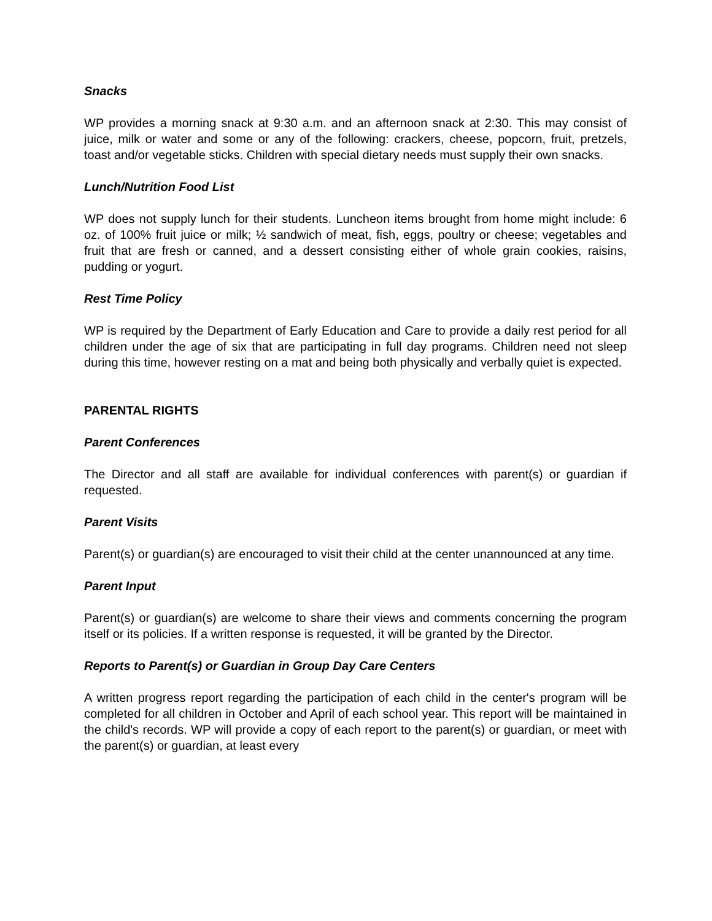Snacks
WP provides a morning snack at 9:30 a.m. and an afternoon snack at 2:30. This may consist of juice, milk or water and some or any of the following: crackers, cheese, popcorn, fruit, pretzels, toast and/or vegetable sticks. Children with special dietary needs must supply their own snacks.
Lunch/Nutrition Food List
WP does not supply lunch for their students. Luncheon items brought from home might include: 6 oz. of 100% fruit juice or milk; ½ sandwich of meat, fish, eggs, poultry or cheese; vegetables and fruit that are fresh or canned, and a dessert consisting either of whole grain cookies, raisins, pudding or yogurt.
Rest Time Policy
WP is required by the Department of Early Education and Care to provide a daily rest period for all children under the age of six that are participating in full day programs. Children need not sleep during this time, however resting on a mat and being both physically and verbally quiet is expected.
PARENTAL RIGHTS
Parent Conferences
The Director and all staff are available for individual conferences with parent(s) or guardian if requested.
Parent Visits
Parent(s) or guardian(s) are encouraged to visit their child at the center unannounced at any time.
Parent Input
Parent(s) or guardian(s) are welcome to share their views and comments concerning the program itself or its policies. If a written response is requested, it will be granted by the Director.
Reports to Parent(s) or Guardian in Group Day Care Centers
A written progress report regarding the participation of each child in the center's program will be completed for all children in October and April of each school year. This report will be maintained in the child's records. WP will provide a copy of each report to the parent(s) or guardian, or meet with the parent(s) or guardian, at least every